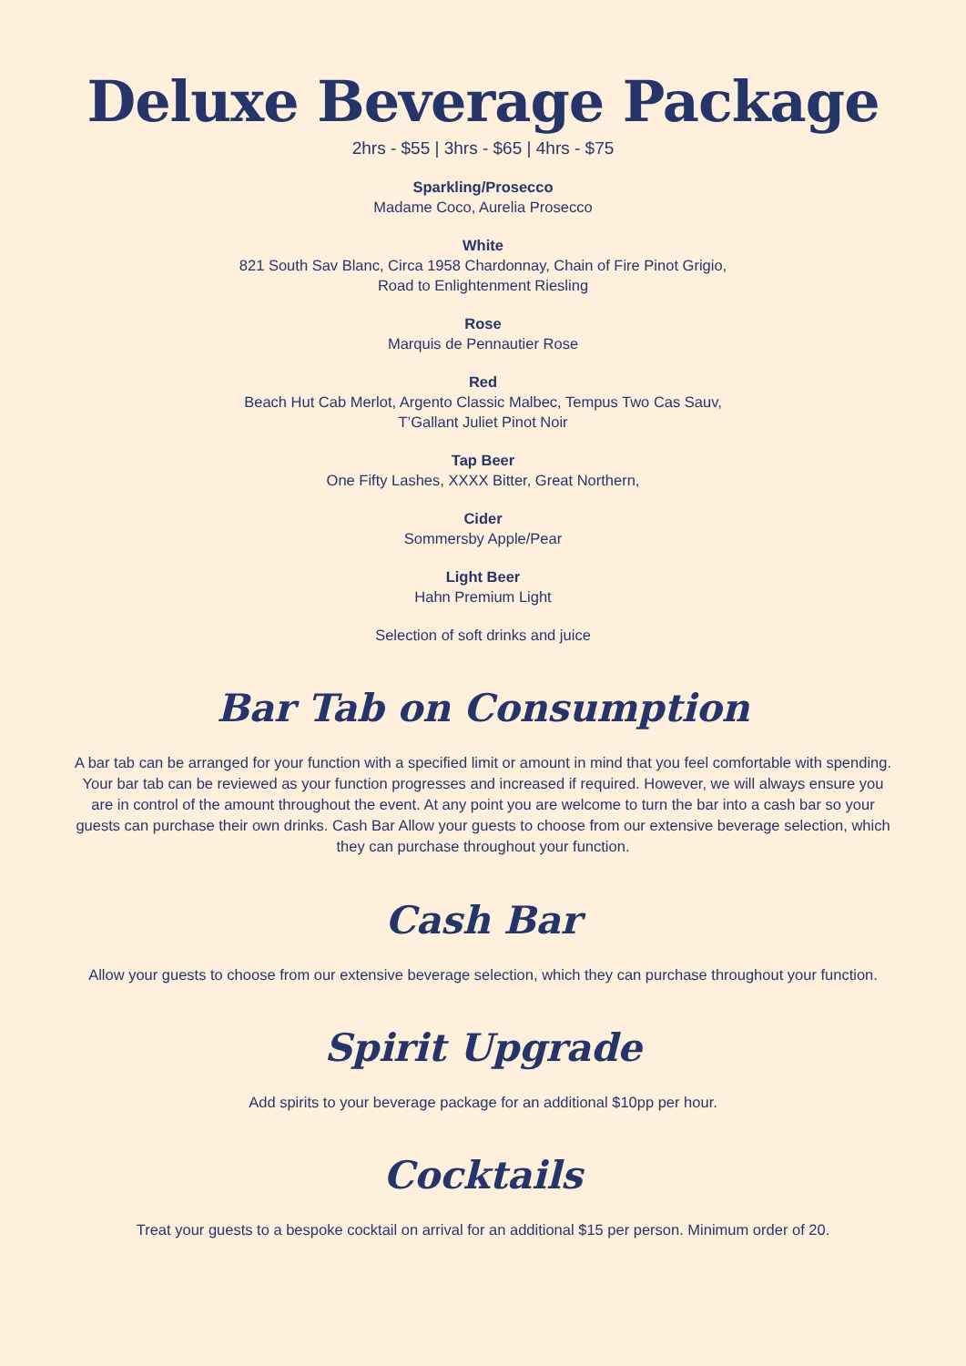Deluxe Beverage Package
2hrs - $55 | 3hrs - $65 | 4hrs - $75
Sparkling/Prosecco
Madame Coco, Aurelia Prosecco
White
821 South Sav Blanc, Circa 1958 Chardonnay, Chain of Fire Pinot Grigio,
Road to Enlightenment Riesling
Rose
Marquis de Pennautier Rose
Red
Beach Hut Cab Merlot, Argento Classic Malbec, Tempus Two Cas Sauv,
T’Gallant Juliet Pinot Noir
Tap Beer
One Fifty Lashes, XXXX Bitter, Great Northern,
Cider
Sommersby Apple/Pear
Light Beer
Hahn Premium Light
Selection of soft drinks and juice
Bar Tab on Consumption
A bar tab can be arranged for your function with a specified limit or amount in mind that you feel comfortable with spending. Your bar tab can be reviewed as your function progresses and increased if required. However, we will always ensure you are in control of the amount throughout the event. At any point you are welcome to turn the bar into a cash bar so your guests can purchase their own drinks. Cash Bar Allow your guests to choose from our extensive beverage selection, which they can purchase throughout your function.
Cash Bar
Allow your guests to choose from our extensive beverage selection, which they can purchase throughout your function.
Spirit Upgrade
Add spirits to your beverage package for an additional $10pp per hour.
Cocktails
Treat your guests to a bespoke cocktail on arrival for an additional $15 per person. Minimum order of 20.